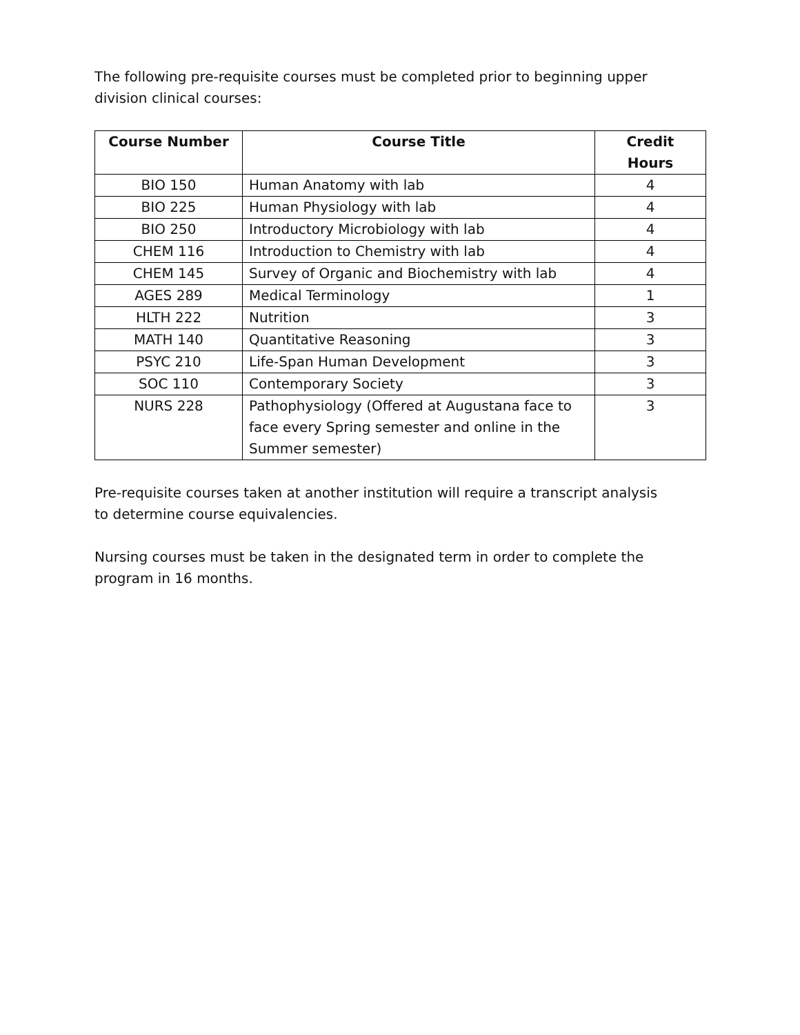The following pre-requisite courses must be completed prior to beginning upper division clinical courses:
| Course Number | Course Title | Credit Hours |
| --- | --- | --- |
| BIO 150 | Human Anatomy with lab | 4 |
| BIO 225 | Human Physiology with lab | 4 |
| BIO 250 | Introductory Microbiology with lab | 4 |
| CHEM 116 | Introduction to Chemistry with lab | 4 |
| CHEM 145 | Survey of Organic and Biochemistry with lab | 4 |
| AGES 289 | Medical Terminology | 1 |
| HLTH 222 | Nutrition | 3 |
| MATH 140 | Quantitative Reasoning | 3 |
| PSYC 210 | Life-Span Human Development | 3 |
| SOC 110 | Contemporary Society | 3 |
| NURS 228 | Pathophysiology (Offered at Augustana face to face every Spring semester and online in the Summer semester) | 3 |
Pre-requisite courses taken at another institution will require a transcript analysis to determine course equivalencies.
Nursing courses must be taken in the designated term in order to complete the program in 16 months.